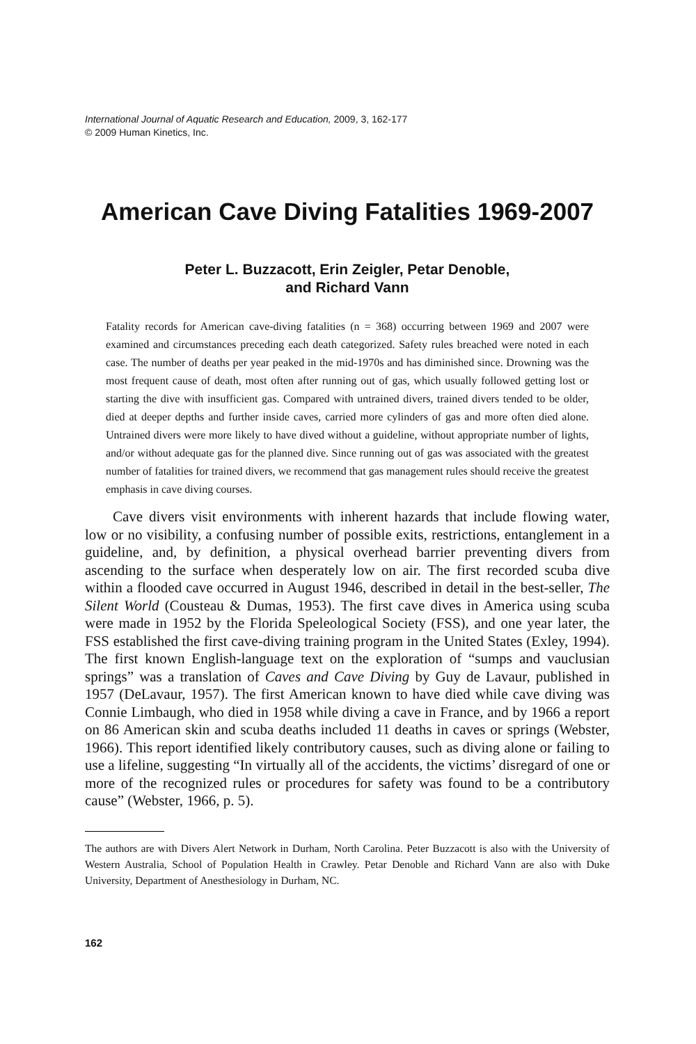International Journal of Aquatic Research and Education, 2009, 3, 162-177
© 2009 Human Kinetics, Inc.
American Cave Diving Fatalities 1969-2007
Peter L. Buzzacott, Erin Zeigler, Petar Denoble,
and Richard Vann
Fatality records for American cave-diving fatalities (n = 368) occurring between 1969 and 2007 were examined and circumstances preceding each death categorized. Safety rules breached were noted in each case. The number of deaths per year peaked in the mid-1970s and has diminished since. Drowning was the most frequent cause of death, most often after running out of gas, which usually followed getting lost or starting the dive with insufficient gas. Compared with untrained divers, trained divers tended to be older, died at deeper depths and further inside caves, carried more cylinders of gas and more often died alone. Untrained divers were more likely to have dived without a guideline, without appropriate number of lights, and/or without adequate gas for the planned dive. Since running out of gas was associated with the greatest number of fatalities for trained divers, we recommend that gas management rules should receive the greatest emphasis in cave diving courses.
Cave divers visit environments with inherent hazards that include flowing water, low or no visibility, a confusing number of possible exits, restrictions, entanglement in a guideline, and, by definition, a physical overhead barrier preventing divers from ascending to the surface when desperately low on air. The first recorded scuba dive within a flooded cave occurred in August 1946, described in detail in the best-seller, The Silent World (Cousteau & Dumas, 1953). The first cave dives in America using scuba were made in 1952 by the Florida Speleological Society (FSS), and one year later, the FSS established the first cave-diving training program in the United States (Exley, 1994). The first known English-language text on the exploration of “sumps and vauclusian springs” was a translation of Caves and Cave Diving by Guy de Lavaur, published in 1957 (DeLavaur, 1957). The first American known to have died while cave diving was Connie Limbaugh, who died in 1958 while diving a cave in France, and by 1966 a report on 86 American skin and scuba deaths included 11 deaths in caves or springs (Webster, 1966). This report identified likely contributory causes, such as diving alone or failing to use a lifeline, suggesting “In virtually all of the accidents, the victims’ disregard of one or more of the recognized rules or procedures for safety was found to be a contributory cause” (Webster, 1966, p. 5).
The authors are with Divers Alert Network in Durham, North Carolina. Peter Buzzacott is also with the University of Western Australia, School of Population Health in Crawley. Petar Denoble and Richard Vann are also with Duke University, Department of Anesthesiology in Durham, NC.
162